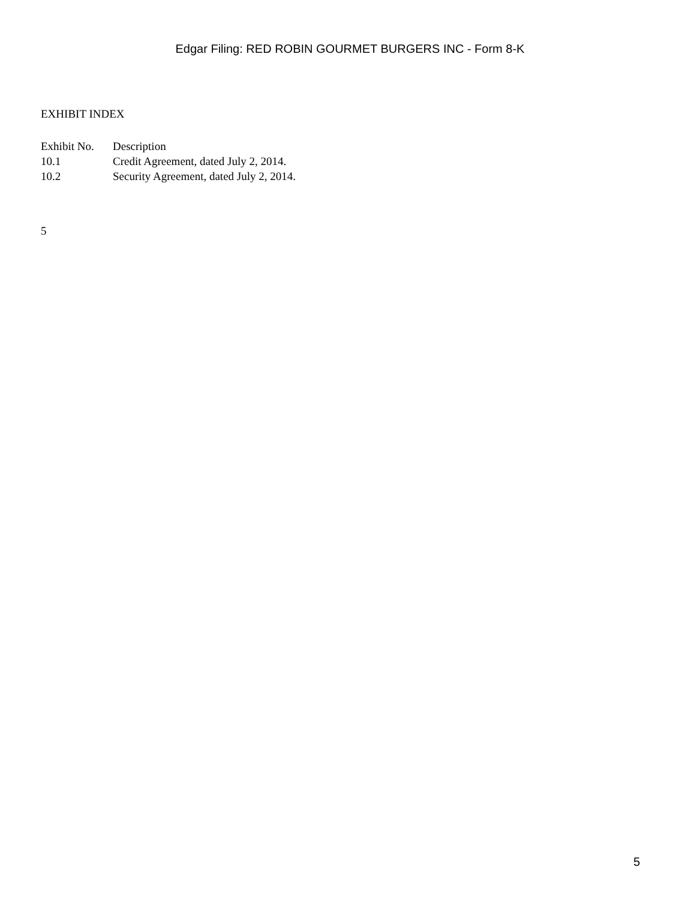Edgar Filing: RED ROBIN GOURMET BURGERS INC - Form 8-K
EXHIBIT INDEX
| Exhibit No. | Description |
| 10.1 | Credit Agreement, dated July 2, 2014. |
| 10.2 | Security Agreement, dated July 2, 2014. |
5
5